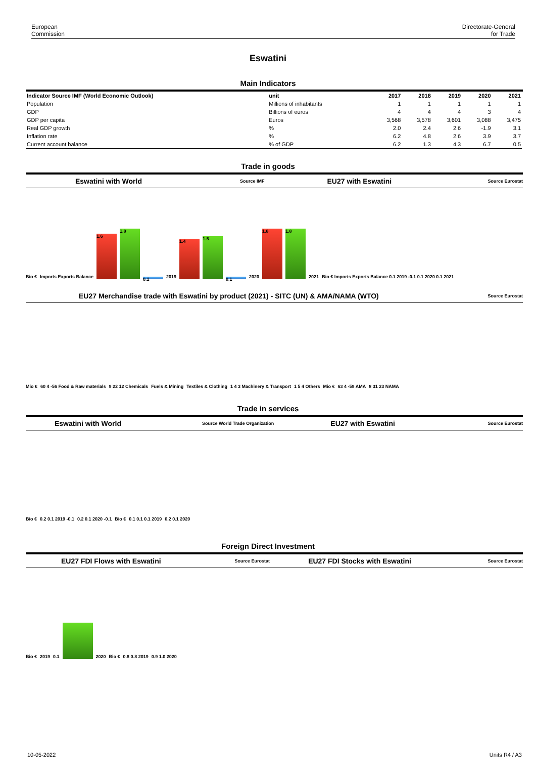European
Commission
Directorate-General
for Trade
Eswatini
Main Indicators
| Indicator Source IMF (World Economic Outlook) | unit | 2017 | 2018 | 2019 | 2020 | 2021 |
| --- | --- | --- | --- | --- | --- | --- |
| Population | Millions of inhabitants | 1 | 1 | 1 | 1 | 1 |
| GDP | Billions of euros | 4 | 4 | 4 | 3 | 4 |
| GDP per capita | Euros | 3,568 | 3,578 | 3,601 | 3,088 | 3,475 |
| Real GDP growth | % | 2.0 | 2.4 | 2.6 | -1.9 | 3.1 |
| Inflation rate | % | 6.2 | 4.8 | 2.6 | 3.9 | 3.7 |
| Current account balance | % of GDP | 6.2 | 1.3 | 4.3 | 6.7 | 0.5 |
Trade in goods
Eswatini with World Source IMF EU27 with Eswatini Source Eurostat
Bio € Imports Exports Balance
1.6
1.8
0.1
2019
1.4
1.5
0.1
2020
1.8
1.8
2021 Bio € Imports Exports Balance 0.1 2019 -0.1 0.1 2020 0.1 2021
EU27 Merchandise trade with Eswatini by product (2021) - SITC (UN) & AMA/NAMA (WTO) Source Eurostat
Mio € 60 4 -56 Food & Raw materials 9 22 12 Chemicals Fuels & Mining Textiles & Clothing 1 4 3 Machinery & Transport 1 5 4 Others Mio € 63 4 -59 AMA 8 31 23 NAMA
Trade in services
Eswatini with World Source World Trade Organization EU27 with Eswatini Source Eurostat
Bio € 0.2 0.1 2019 -0.1 0.2 0.1 2020 -0.1 Bio € 0.1 0.1 0.1 2019 0.2 0.1 2020
Foreign Direct Investment
EU27 FDI Flows with Eswatini Source Eurostat EU27 FDI Stocks with Eswatini Source Eurostat
Bio € 2019 0.1
2020 Bio € 0.8 0.8 2019 0.9 1.0 2020
10-05-2022 Units R4 / A3